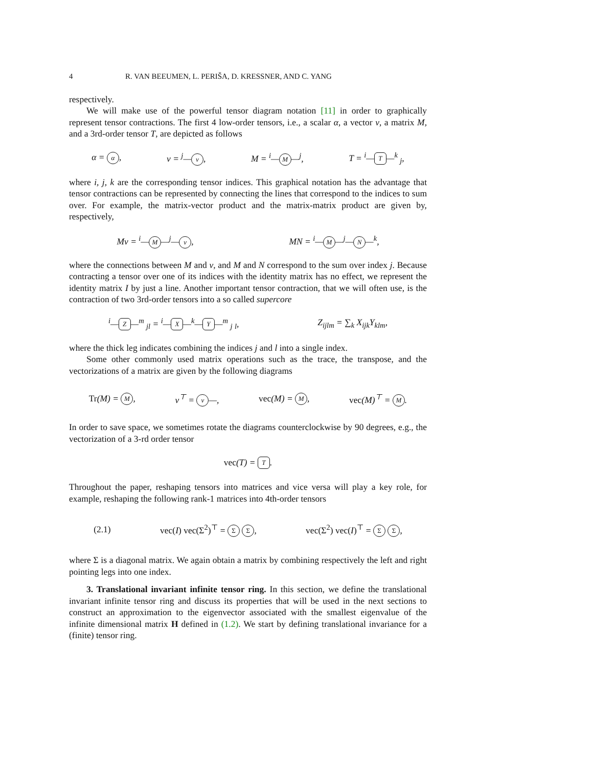4 R. VAN BEEUMEN, L. PERIŠA, D. KRESSNER, AND C. YANG
respectively.
We will make use of the powerful tensor diagram notation [11] in order to graphically represent tensor contractions. The first 4 low-order tensors, i.e., a scalar α, a vector v, a matrix M, and a 3rd-order tensor T, are depicted as follows
α = α, v = <sup>j</sup>— v, M = <sup>i</sup>— M —<sup>j</sup>, T = <sup>i</sup>— T —<sup>k</sup> <sub>j</sub>,
where i, j, k are the corresponding tensor indices. This graphical notation has the advantage that tensor contractions can be represented by connecting the lines that correspond to the indices to sum over. For example, the matrix-vector product and the matrix-matrix product are given by, respectively,
Mv = <sup>i</sup>— M —<sup>j</sup>— v, MN = <sup>i</sup>— M —<sup>j</sup>— N —<sup>k</sup>,
where the connections between M and v, and M and N correspond to the sum over index j. Because contracting a tensor over one of its indices with the identity matrix has no effect, we represent the identity matrix I by just a line. Another important tensor contraction, that we will often use, is the contraction of two 3rd-order tensors into a so called supercore
<sup>i</sup>— Z —<sup>m</sup> <sub>jl</sub> = <sup>i</sup>— X —<sup>k</sup>— Y —<sup>m</sup> <sub>j</sub> <sub>l</sub>, Z<sub>ijlm</sub> = ∑<sub>k</sub> X<sub>ijk</sub>Y<sub>klm</sub>,
where the thick leg indicates combining the indices j and l into a single index.
Some other commonly used matrix operations such as the trace, the transpose, and the vectorizations of a matrix are given by the following diagrams
Tr(M) = M, v<sup>⊤</sup> = v —, vec(M) = M, vec(M)<sup>⊤</sup> = M.
In order to save space, we sometimes rotate the diagrams counterclockwise by 90 degrees, e.g., the vectorization of a 3-rd order tensor
vec(T) = T.
Throughout the paper, reshaping tensors into matrices and vice versa will play a key role, for example, reshaping the following rank-1 matrices into 4th-order tensors
(2.1) vec(I) vec(Σ<sup>2</sup>)<sup>⊤</sup> = Σ Σ, vec(Σ<sup>2</sup>) vec(I)<sup>⊤</sup> = Σ Σ,
where Σ is a diagonal matrix. We again obtain a matrix by combining respectively the left and right pointing legs into one index.
3. Translational invariant infinite tensor ring. In this section, we define the translational invariant infinite tensor ring and discuss its properties that will be used in the next sections to construct an approximation to the eigenvector associated with the smallest eigenvalue of the infinite dimensional matrix H defined in (1.2). We start by defining translational invariance for a (finite) tensor ring.